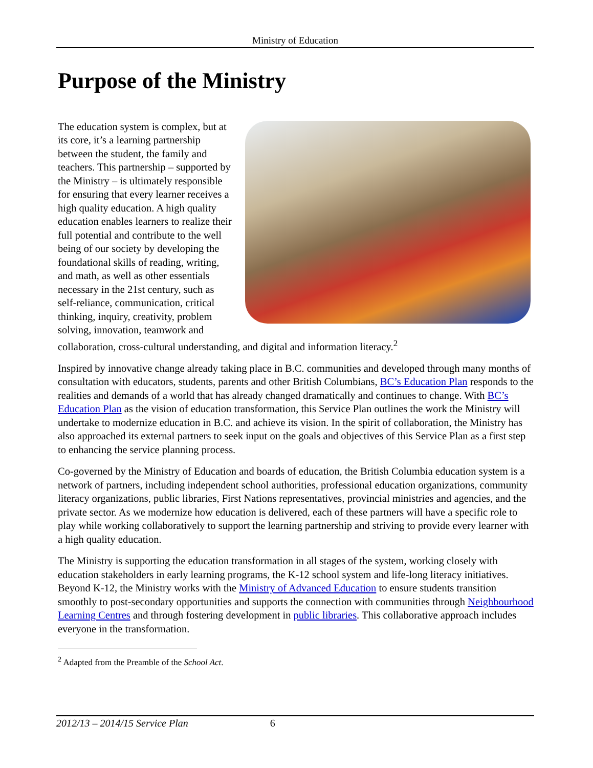Ministry of Education
Purpose of the Ministry
The education system is complex, but at its core, it’s a learning partnership between the student, the family and teachers. This partnership – supported by the Ministry – is ultimately responsible for ensuring that every learner receives a high quality education. A high quality education enables learners to realize their full potential and contribute to the well being of our society by developing the foundational skills of reading, writing, and math, as well as other essentials necessary in the 21st century, such as self-reliance, communication, critical thinking, inquiry, creativity, problem solving, innovation, teamwork and collaboration, cross-cultural understanding, and digital and information literacy.<sup>2</sup>
Inspired by innovative change already taking place in B.C. communities and developed through many months of consultation with educators, students, parents and other British Columbians, BC’s Education Plan responds to the realities and demands of a world that has already changed dramatically and continues to change. With BC’s Education Plan as the vision of education transformation, this Service Plan outlines the work the Ministry will undertake to modernize education in B.C. and achieve its vision. In the spirit of collaboration, the Ministry has also approached its external partners to seek input on the goals and objectives of this Service Plan as a first step to enhancing the service planning process.
Co-governed by the Ministry of Education and boards of education, the British Columbia education system is a network of partners, including independent school authorities, professional education organizations, community literacy organizations, public libraries, First Nations representatives, provincial ministries and agencies, and the private sector. As we modernize how education is delivered, each of these partners will have a specific role to play while working collaboratively to support the learning partnership and striving to provide every learner with a high quality education.
The Ministry is supporting the education transformation in all stages of the system, working closely with education stakeholders in early learning programs, the K-12 school system and life-long literacy initiatives. Beyond K-12, the Ministry works with the Ministry of Advanced Education to ensure students transition smoothly to post-secondary opportunities and supports the connection with communities through Neighbourhood Learning Centres and through fostering development in public libraries. This collaborative approach includes everyone in the transformation.
<sup>2</sup> Adapted from the Preamble of the School Act.
2012/13 – 2014/15 Service Plan 6